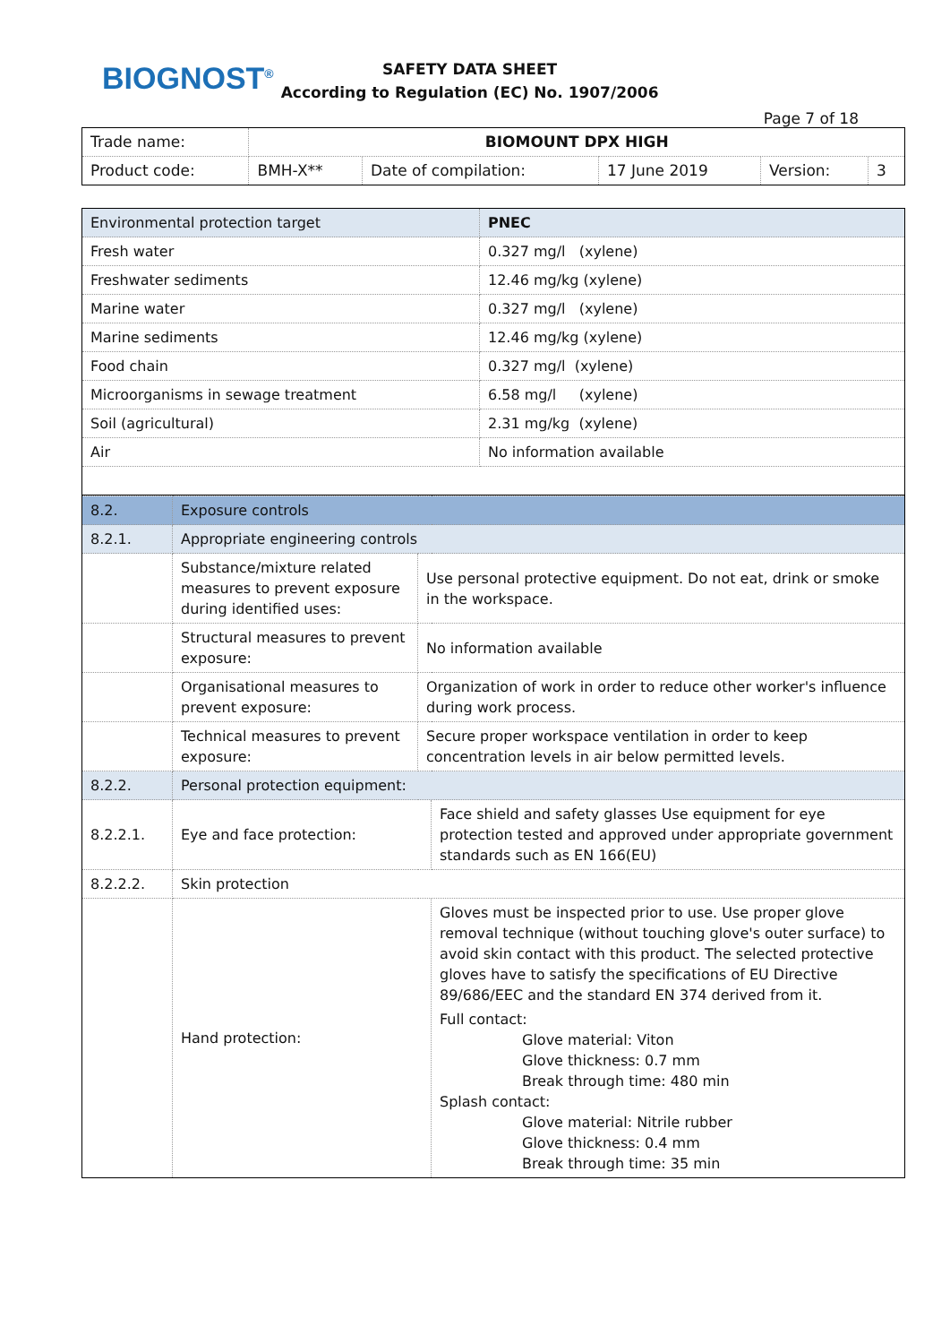BIOGNOST<sup>®</sup>
SAFETY DATA SHEET
According to Regulation (EC) No. 1907/2006
Page 7 of 18
| Trade name: | BIOMOUNT DPX HIGH | | | | |
| Product code: | BMH-X** | Date of compilation: | 17 June 2019 | Version: | 3 |
| Environmental protection target | PNEC |
| --- | --- |
| Fresh water | 0.327 mg/l (xylene) |
| Freshwater sediments | 12.46 mg/kg (xylene) |
| Marine water | 0.327 mg/l (xylene) |
| Marine sediments | 12.46 mg/kg (xylene) |
| Food chain | 0.327 mg/l (xylene) |
| Microorganisms in sewage treatment | 6.58 mg/l (xylene) |
| Soil (agricultural) | 2.31 mg/kg (xylene) |
| Air | No information available |
| 8.2. | Exposure controls | | |
| 8.2.1. | Appropriate engineering controls | | |
| | Substance/mixture related measures to prevent exposure during identified uses: | Use personal protective equipment. Do not eat, drink or smoke in the workspace. | |
| | Structural measures to prevent exposure: | No information available | |
| | Organisational measures to prevent exposure: | Organization of work in order to reduce other worker's influence during work process. | |
| | Technical measures to prevent exposure: | Secure proper workspace ventilation in order to keep concentration levels in air below permitted levels. | |
| 8.2.2. | Personal protection equipment: | | |
| 8.2.2.1. | Eye and face protection: | | Face shield and safety glasses Use equipment for eye protection tested and approved under appropriate government standards such as EN 166(EU) |
| 8.2.2.2. | Skin protection | | |
| | Hand protection: | | Gloves must be inspected prior to use. Use proper glove removal technique (without touching glove's outer surface) to avoid skin contact with this product. The selected protective gloves have to satisfy the specifications of EU Directive 89/686/EEC and the standard EN 374 derived from it. Full contact: Glove material: Viton Glove thickness: 0.7 mm Break through time: 480 min Splash contact: Glove material: Nitrile rubber Glove thickness: 0.4 mm Break through time: 35 min |